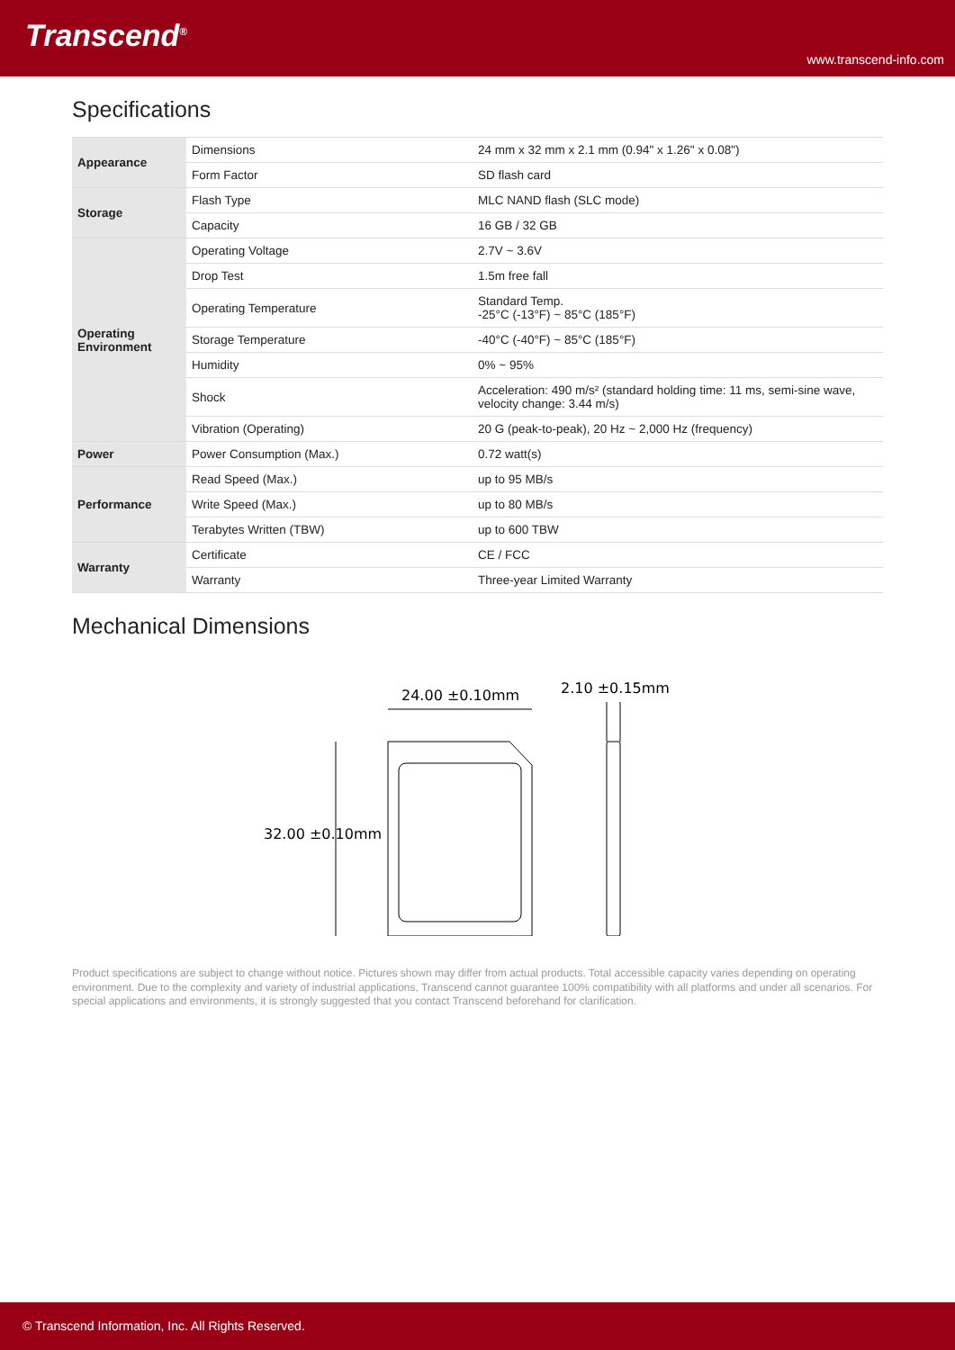Transcend<sup>®</sup>
www.transcend-info.com
Specifications
| Appearance | Dimensions | 24 mm x 32 mm x 2.1 mm (0.94" x 1.26" x 0.08") |
| | Form Factor | SD flash card |
| Storage | Flash Type | MLC NAND flash (SLC mode) |
| | Capacity | 16 GB / 32 GB |
| Operating Environment | Operating Voltage | 2.7V ~ 3.6V |
| | Drop Test | 1.5m free fall |
| | Operating Temperature | Standard Temp. -25°C (-13°F) ~ 85°C (185°F) |
| | Storage Temperature | -40°C (-40°F) ~ 85°C (185°F) |
| | Humidity | 0% ~ 95% |
| | Shock | Acceleration: 490 m/s² (standard holding time: 11 ms, semi-sine wave, velocity change: 3.44 m/s) |
| | Vibration (Operating) | 20 G (peak-to-peak), 20 Hz ~ 2,000 Hz (frequency) |
| Power | Power Consumption (Max.) | 0.72 watt(s) |
| Performance | Read Speed (Max.) | up to 95 MB/s |
| | Write Speed (Max.) | up to 80 MB/s |
| | Terabytes Written (TBW) | up to 600 TBW |
| Warranty | Certificate | CE / FCC |
| | Warranty | Three-year Limited Warranty |
Mechanical Dimensions
24.00 ±0.10mm
2.10 ±0.15mm
32.00 ±0.10mm
Product specifications are subject to change without notice. Pictures shown may differ from actual products. Total accessible capacity varies depending on operating environment. Due to the complexity and variety of industrial applications, Transcend cannot guarantee 100% compatibility with all platforms and under all scenarios. For special applications and environments, it is strongly suggested that you contact Transcend beforehand for clarification.
© Transcend Information, Inc. All Rights Reserved.